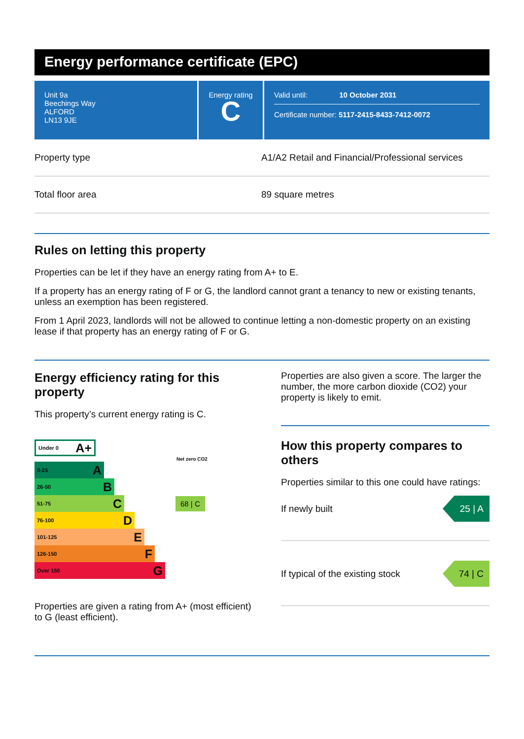Energy performance certificate (EPC)
Unit 9a
Beechings Way
ALFORD
LN13 9JE
Energy rating
C
Valid until: 10 October 2031
Certificate number: 5117-2415-8433-7412-0072
| Property type | A1/A2 Retail and Financial/Professional services |
| Total floor area | 89 square metres |
Rules on letting this property
Properties can be let if they have an energy rating from A+ to E.
If a property has an energy rating of F or G, the landlord cannot grant a tenancy to new or existing tenants, unless an exemption has been registered.
From 1 April 2023, landlords will not be allowed to continue letting a non-domestic property on an existing lease if that property has an energy rating of F or G.
Energy efficiency rating for this property
This property’s current energy rating is C.
Under 0 A+
Net zero CO2
0-25 A
26-50 B
51-75 C
68 | C
76-100 D
101-125 E
126-150 F
Over 150 G
Properties are given a rating from A+ (most efficient) to G (least efficient).
Properties are also given a score. The larger the number, the more carbon dioxide (CO2) your property is likely to emit.
How this property compares to others
Properties similar to this one could have ratings:
If newly built
25 | A
If typical of the existing stock
74 | C